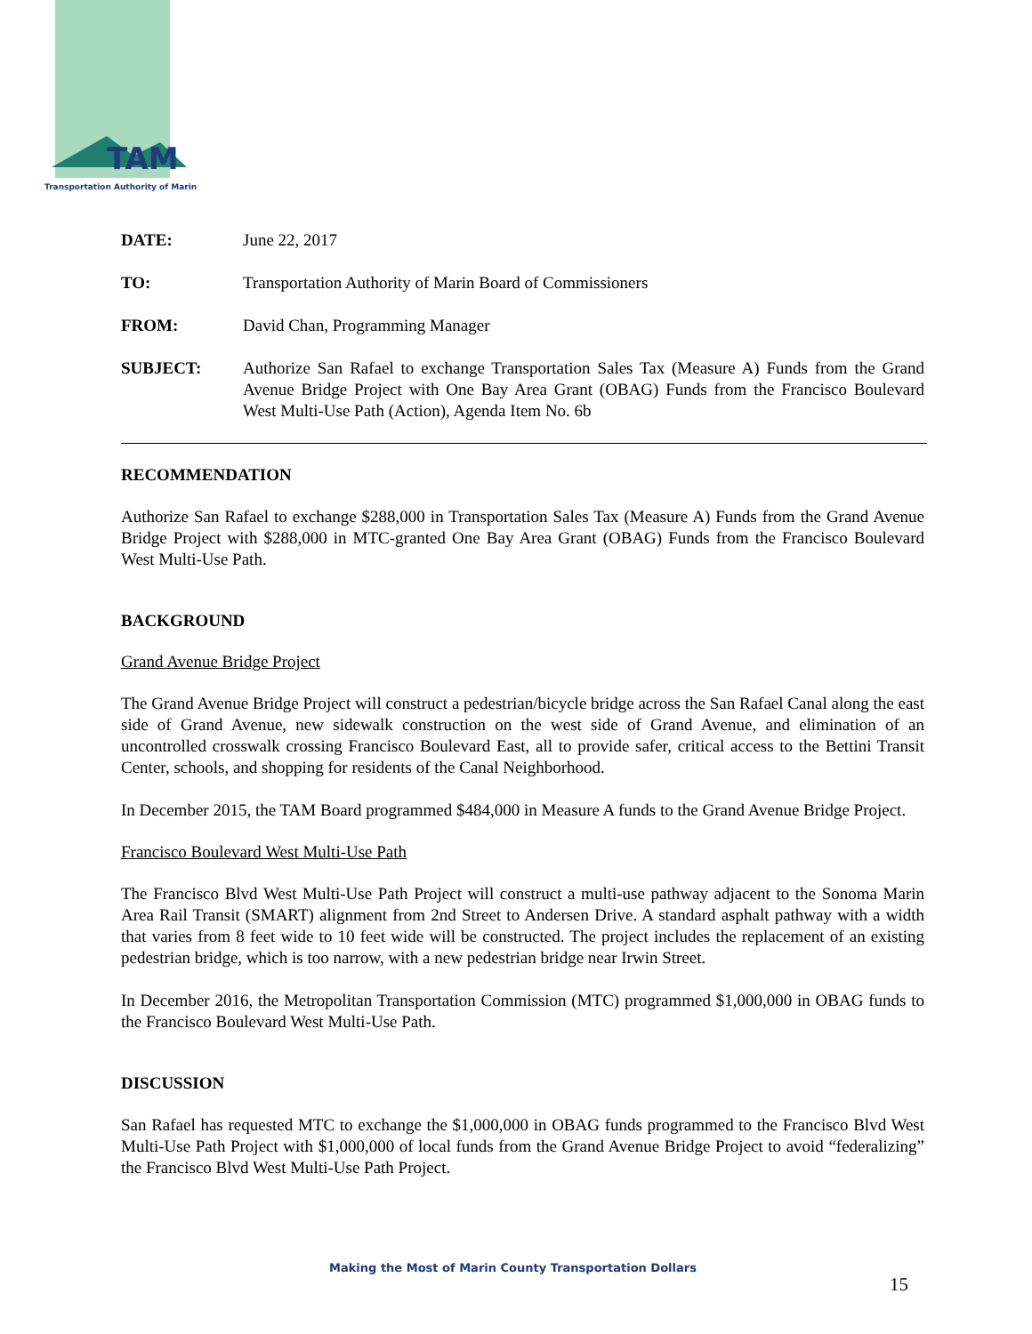TAM
Transportation Authority of Marin
DATE: June 22, 2017
TO: Transportation Authority of Marin Board of Commissioners
FROM: David Chan, Programming Manager
SUBJECT: Authorize San Rafael to exchange Transportation Sales Tax (Measure A) Funds from the Grand Avenue Bridge Project with One Bay Area Grant (OBAG) Funds from the Francisco Boulevard West Multi-Use Path (Action), Agenda Item No. 6b
RECOMMENDATION
Authorize San Rafael to exchange $288,000 in Transportation Sales Tax (Measure A) Funds from the Grand Avenue Bridge Project with $288,000 in MTC-granted One Bay Area Grant (OBAG) Funds from the Francisco Boulevard West Multi-Use Path.
BACKGROUND
Grand Avenue Bridge Project
The Grand Avenue Bridge Project will construct a pedestrian/bicycle bridge across the San Rafael Canal along the east side of Grand Avenue, new sidewalk construction on the west side of Grand Avenue, and elimination of an uncontrolled crosswalk crossing Francisco Boulevard East, all to provide safer, critical access to the Bettini Transit Center, schools, and shopping for residents of the Canal Neighborhood.
In December 2015, the TAM Board programmed $484,000 in Measure A funds to the Grand Avenue Bridge Project.
Francisco Boulevard West Multi-Use Path
The Francisco Blvd West Multi-Use Path Project will construct a multi-use pathway adjacent to the Sonoma Marin Area Rail Transit (SMART) alignment from 2nd Street to Andersen Drive. A standard asphalt pathway with a width that varies from 8 feet wide to 10 feet wide will be constructed. The project includes the replacement of an existing pedestrian bridge, which is too narrow, with a new pedestrian bridge near Irwin Street.
In December 2016, the Metropolitan Transportation Commission (MTC) programmed $1,000,000 in OBAG funds to the Francisco Boulevard West Multi-Use Path.
DISCUSSION
San Rafael has requested MTC to exchange the $1,000,000 in OBAG funds programmed to the Francisco Blvd West Multi-Use Path Project with $1,000,000 of local funds from the Grand Avenue Bridge Project to avoid “federalizing” the Francisco Blvd West Multi-Use Path Project.
Making the Most of Marin County Transportation Dollars
15